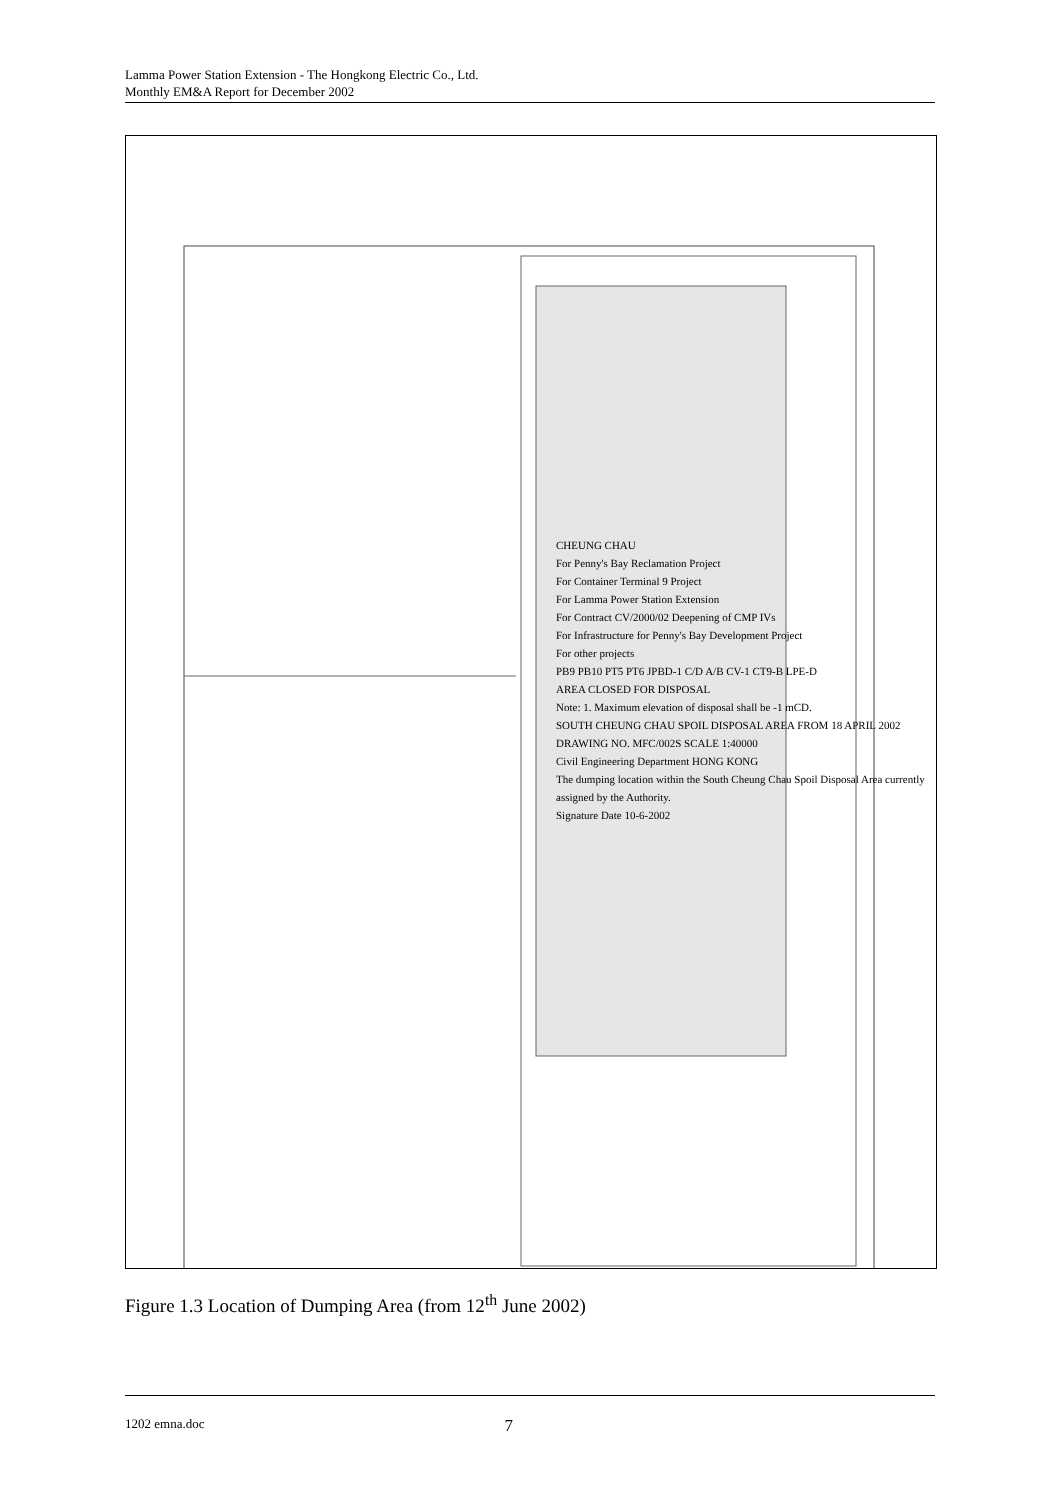Lamma Power Station Extension - The Hongkong Electric Co., Ltd.
Monthly EM&A Report for December 2002
CHEUNG CHAU
For Penny's Bay Reclamation Project
For Container Terminal 9 Project
For Lamma Power Station Extension
For Contract CV/2000/02 Deepening of CMP IVs
For Infrastructure for Penny's Bay Development Project
For other projects
PB9 PB10 PT5 PT6 JPBD-1 C/D A/B CV-1 CT9-B LPE-D
AREA CLOSED FOR DISPOSAL
Note: 1. Maximum elevation of disposal shall be -1 mCD.
SOUTH CHEUNG CHAU SPOIL DISPOSAL AREA FROM 18 APRIL 2002
DRAWING NO. MFC/002S SCALE 1:40000
Civil Engineering Department HONG KONG
The dumping location within the South Cheung Chau Spoil Disposal Area currently assigned by the Authority.
Signature Date 10-6-2002
Figure 1.3 Location of Dumping Area (from 12<sup>th</sup> June 2002)
1202 emna.doc 7